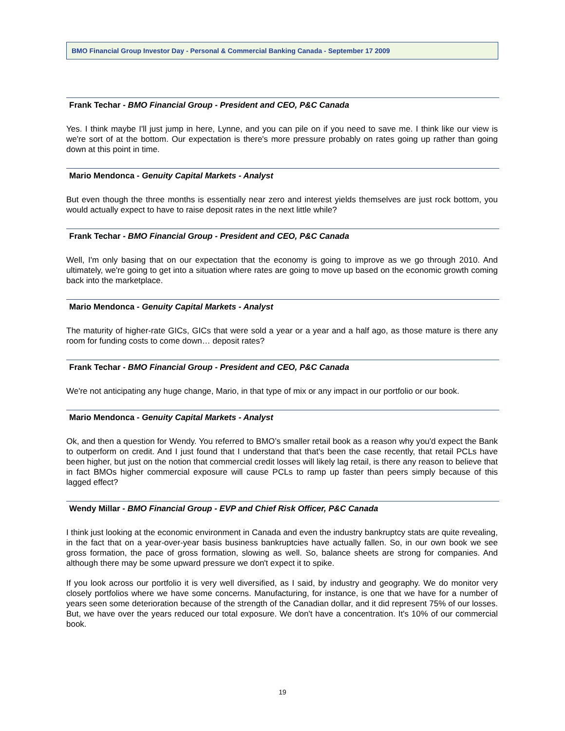BMO Financial Group Investor Day - Personal & Commercial Banking Canada - September 17 2009
Frank Techar - BMO Financial Group - President and CEO, P&C Canada
Yes. I think maybe I'll just jump in here, Lynne, and you can pile on if you need to save me. I think like our view is we're sort of at the bottom. Our expectation is there's more pressure probably on rates going up rather than going down at this point in time.
Mario Mendonca - Genuity Capital Markets - Analyst
But even though the three months is essentially near zero and interest yields themselves are just rock bottom, you would actually expect to have to raise deposit rates in the next little while?
Frank Techar - BMO Financial Group - President and CEO, P&C Canada
Well, I'm only basing that on our expectation that the economy is going to improve as we go through 2010. And ultimately, we're going to get into a situation where rates are going to move up based on the economic growth coming back into the marketplace.
Mario Mendonca - Genuity Capital Markets - Analyst
The maturity of higher-rate GICs, GICs that were sold a year or a year and a half ago, as those mature is there any room for funding costs to come down… deposit rates?
Frank Techar - BMO Financial Group - President and CEO, P&C Canada
We're not anticipating any huge change, Mario, in that type of mix or any impact in our portfolio or our book.
Mario Mendonca - Genuity Capital Markets - Analyst
Ok, and then a question for Wendy. You referred to BMO’s smaller retail book as a reason why you'd expect the Bank to outperform on credit. And I just found that I understand that that's been the case recently, that retail PCLs have been higher, but just on the notion that commercial credit losses will likely lag retail, is there any reason to believe that in fact BMOs higher commercial exposure will cause PCLs to ramp up faster than peers simply because of this lagged effect?
Wendy Millar - BMO Financial Group - EVP and Chief Risk Officer, P&C Canada
I think just looking at the economic environment in Canada and even the industry bankruptcy stats are quite revealing, in the fact that on a year-over-year basis business bankruptcies have actually fallen. So, in our own book we see gross formation, the pace of gross formation, slowing as well. So, balance sheets are strong for companies. And although there may be some upward pressure we don't expect it to spike.
If you look across our portfolio it is very well diversified, as I said, by industry and geography. We do monitor very closely portfolios where we have some concerns. Manufacturing, for instance, is one that we have for a number of years seen some deterioration because of the strength of the Canadian dollar, and it did represent 75% of our losses. But, we have over the years reduced our total exposure. We don't have a concentration. It's 10% of our commercial book.
19